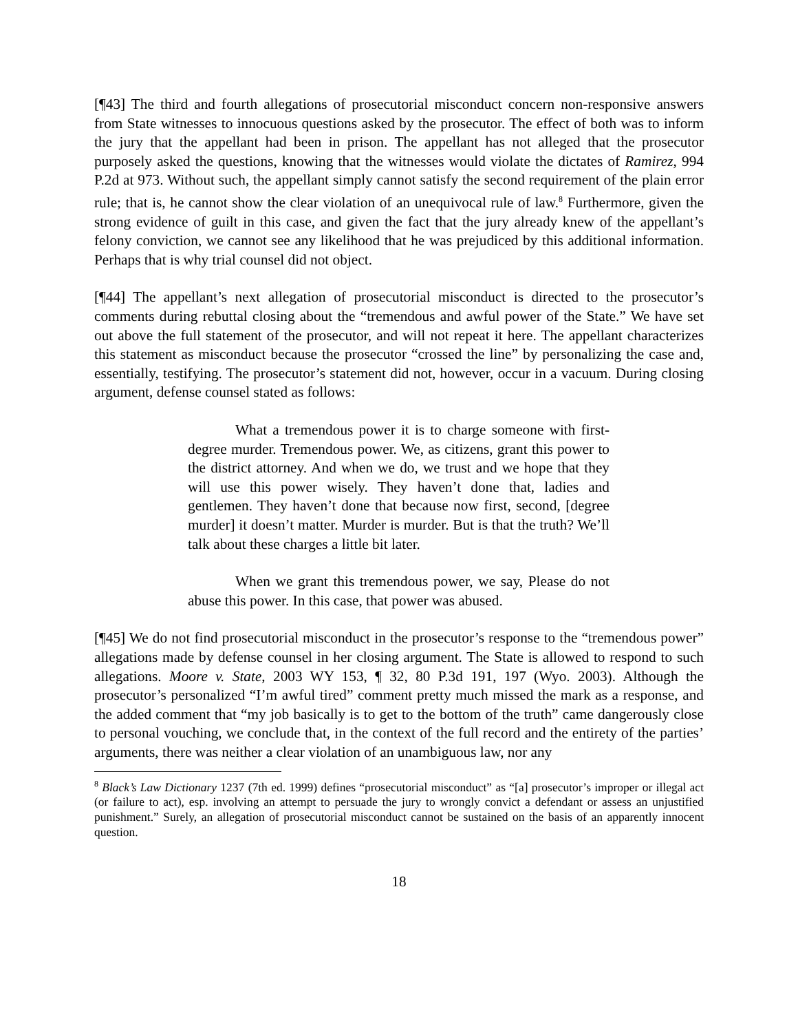[¶43] The third and fourth allegations of prosecutorial misconduct concern non-responsive answers from State witnesses to innocuous questions asked by the prosecutor. The effect of both was to inform the jury that the appellant had been in prison. The appellant has not alleged that the prosecutor purposely asked the questions, knowing that the witnesses would violate the dictates of Ramirez, 994 P.2d at 973. Without such, the appellant simply cannot satisfy the second requirement of the plain error rule; that is, he cannot show the clear violation of an unequivocal rule of law.<sup>8</sup> Furthermore, given the strong evidence of guilt in this case, and given the fact that the jury already knew of the appellant’s felony conviction, we cannot see any likelihood that he was prejudiced by this additional information. Perhaps that is why trial counsel did not object.
[¶44] The appellant’s next allegation of prosecutorial misconduct is directed to the prosecutor’s comments during rebuttal closing about the “tremendous and awful power of the State.” We have set out above the full statement of the prosecutor, and will not repeat it here. The appellant characterizes this statement as misconduct because the prosecutor “crossed the line” by personalizing the case and, essentially, testifying. The prosecutor’s statement did not, however, occur in a vacuum. During closing argument, defense counsel stated as follows:
What a tremendous power it is to charge someone with first-degree murder. Tremendous power. We, as citizens, grant this power to the district attorney. And when we do, we trust and we hope that they will use this power wisely. They haven’t done that, ladies and gentlemen. They haven’t done that because now first, second, [degree murder] it doesn’t matter. Murder is murder. But is that the truth? We’ll talk about these charges a little bit later.
When we grant this tremendous power, we say, Please do not abuse this power. In this case, that power was abused.
[¶45] We do not find prosecutorial misconduct in the prosecutor’s response to the “tremendous power” allegations made by defense counsel in her closing argument. The State is allowed to respond to such allegations. Moore v. State, 2003 WY 153, ¶ 32, 80 P.3d 191, 197 (Wyo. 2003). Although the prosecutor’s personalized “I’m awful tired” comment pretty much missed the mark as a response, and the added comment that “my job basically is to get to the bottom of the truth” came dangerously close to personal vouching, we conclude that, in the context of the full record and the entirety of the parties’ arguments, there was neither a clear violation of an unambiguous law, nor any
<sup>8</sup> Black’s Law Dictionary 1237 (7th ed. 1999) defines “prosecutorial misconduct” as “[a] prosecutor’s improper or illegal act (or failure to act), esp. involving an attempt to persuade the jury to wrongly convict a defendant or assess an unjustified punishment.” Surely, an allegation of prosecutorial misconduct cannot be sustained on the basis of an apparently innocent question.
18